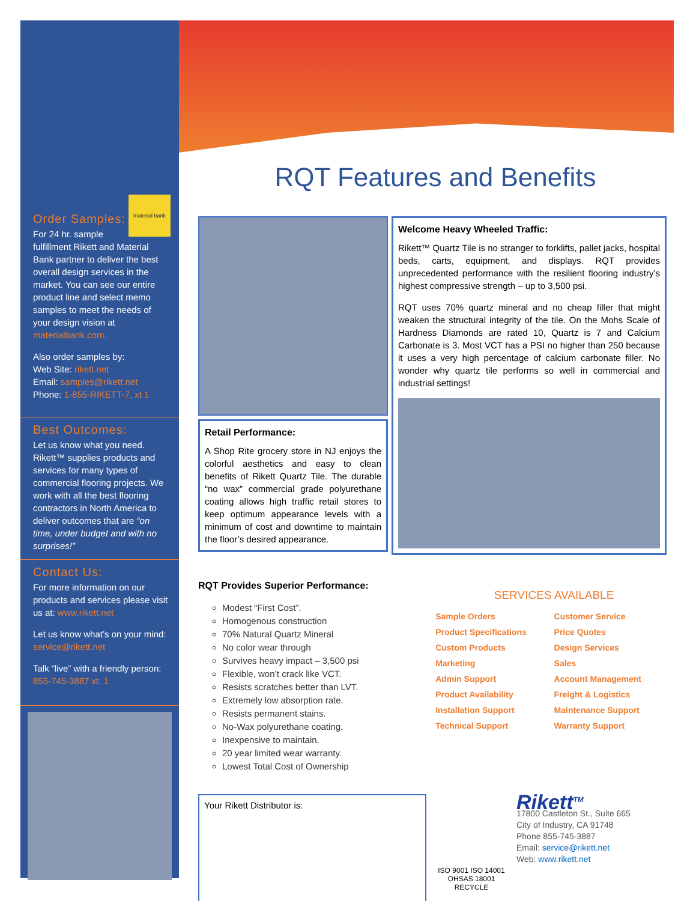material bank
Order Samples:
For 24 hr. sample fulfillment Rikett and Material Bank partner to deliver the best overall design services in the market. You can see our entire product line and select memo samples to meet the needs of your design vision at materialbank.com.
Also order samples by:
Web Site: rikett.net
Email: samples@rikett.net
Phone: 1-855-RIKETT-7, xt 1
Best Outcomes:
Let us know what you need. Rikett™ supplies products and services for many types of commercial flooring projects. We work with all the best flooring contractors in North America to deliver outcomes that are “on time, under budget and with no surprises!”
Contact Us:
For more information on our products and services please visit us at: www.rikett.net
Let us know what’s on your mind: service@rikett.net
Talk “live” with a friendly person: 855-745-3887 xt: 1
RQT Features and Benefits
Retail Performance:
A Shop Rite grocery store in NJ enjoys the colorful aesthetics and easy to clean benefits of Rikett Quartz Tile. The durable “no wax” commercial grade polyurethane coating allows high traffic retail stores to keep optimum appearance levels with a minimum of cost and downtime to maintain the floor’s desired appearance.
Welcome Heavy Wheeled Traffic:
Rikett™ Quartz Tile is no stranger to forklifts, pallet jacks, hospital beds, carts, equipment, and displays. RQT provides unprecedented performance with the resilient flooring industry’s highest compressive strength – up to 3,500 psi.
RQT uses 70% quartz mineral and no cheap filler that might weaken the structural integrity of the tile. On the Mohs Scale of Hardness Diamonds are rated 10, Quartz is 7 and Calcium Carbonate is 3. Most VCT has a PSI no higher than 250 because it uses a very high percentage of calcium carbonate filler. No wonder why quartz tile performs so well in commercial and industrial settings!
RQT Provides Superior Performance:
Modest “First Cost”.
Homogenous construction
70% Natural Quartz Mineral
No color wear through
Survives heavy impact – 3,500 psi
Flexible, won’t crack like VCT.
Resists scratches better than LVT.
Extremely low absorption rate.
Resists permanent stains.
No-Wax polyurethane coating.
Inexpensive to maintain.
20 year limited wear warranty.
Lowest Total Cost of Ownership
SERVICES AVAILABLE
Sample Orders
Customer Service
Product Specifications
Price Quotes
Custom Products
Design Services
Marketing
Sales
Admin Support
Account Management
Product Availability
Freight & Logistics
Installation Support
Maintenance Support
Technical Support
Warranty Support
Your Rikett Distributor is:
ISO 9001 ISO 14001 OHSAS 18001
RECYCLE
Rikett<sup>TM</sup>
17800 Castleton St., Suite 665
City of Industry, CA 91748
Phone 855-745-3887
Email: service@rikett.net
Web: www.rikett.net